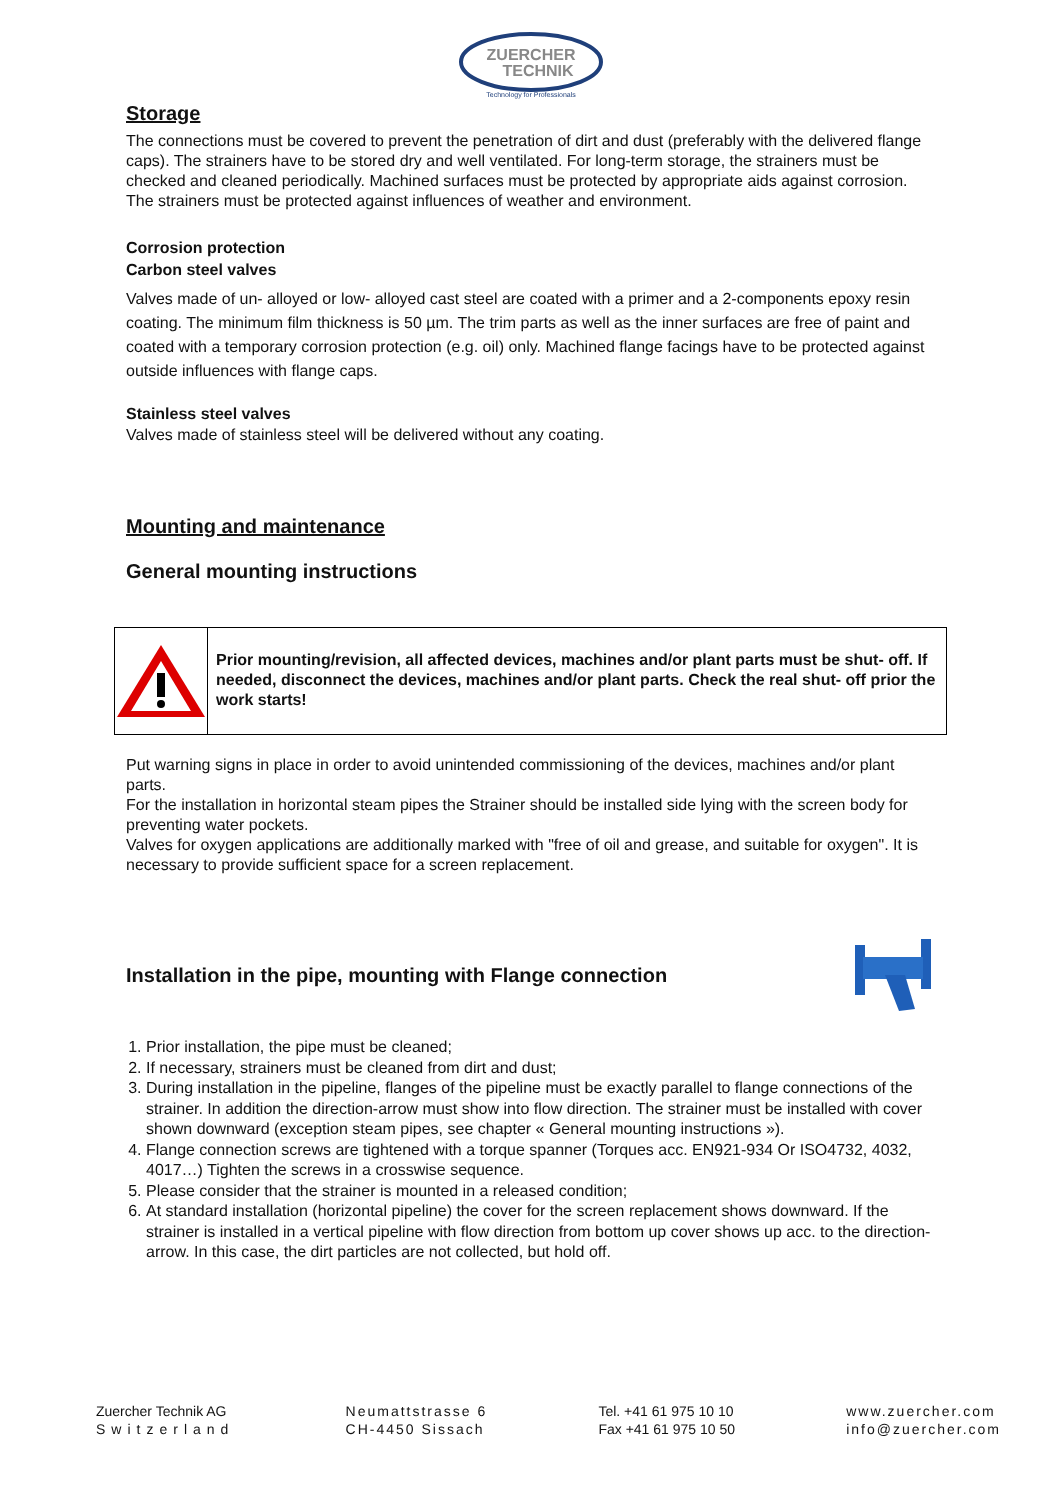ZUERCHER
TECHNIK
Technology for Professionals
Storage
The connections must be covered to prevent the penetration of dirt and dust (preferably with the delivered flange caps). The strainers have to be stored dry and well ventilated. For long-term storage, the strainers must be checked and cleaned periodically. Machined surfaces must be protected by appropriate aids against corrosion.
The strainers must be protected against influences of weather and environment.
Corrosion protection
Carbon steel valves
Valves made of un- alloyed or low- alloyed cast steel are coated with a primer and a 2-components epoxy resin coating. The minimum film thickness is 50 µm. The trim parts as well as the inner surfaces are free of paint and coated with a temporary corrosion protection (e.g. oil) only. Machined flange facings have to be protected against outside influences with flange caps.
Stainless steel valves
Valves made of stainless steel will be delivered without any coating.
Mounting and maintenance
General mounting instructions
Prior mounting/revision, all affected devices, machines and/or plant parts must be shut- off. If needed, disconnect the devices, machines and/or plant parts. Check the real shut- off prior the work starts!
Put warning signs in place in order to avoid unintended commissioning of the devices, machines and/or plant parts.
For the installation in horizontal steam pipes the Strainer should be installed side lying with the screen body for preventing water pockets.
Valves for oxygen applications are additionally marked with "free of oil and grease, and suitable for oxygen". It is necessary to provide sufficient space for a screen replacement.
Installation in the pipe, mounting with Flange connection
1. Prior installation, the pipe must be cleaned;
2. If necessary, strainers must be cleaned from dirt and dust;
3. During installation in the pipeline, flanges of the pipeline must be exactly parallel to flange connections of the strainer. In addition the direction-arrow must show into flow direction. The strainer must be installed with cover shown downward (exception steam pipes, see chapter « General mounting instructions »).
4. Flange connection screws are tightened with a torque spanner (Torques acc. EN921-934 Or ISO4732, 4032, 4017…) Tighten the screws in a crosswise sequence.
5. Please consider that the strainer is mounted in a released condition;
6. At standard installation (horizontal pipeline) the cover for the screen replacement shows downward. If the strainer is installed in a vertical pipeline with flow direction from bottom up cover shows up acc. to the direction- arrow. In this case, the dirt particles are not collected, but hold off.
Zuercher Technik AG
Switzerland
Neumattstrasse 6
CH-4450 Sissach
Tel. +41 61 975 10 10
Fax +41 61 975 10 50
www.zuercher.com
info@zuercher.com